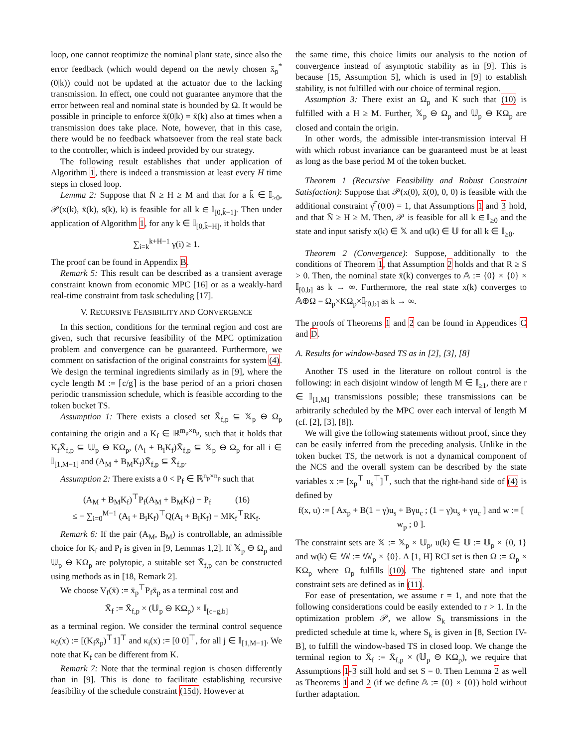loop, one cannot reoptimize the nominal plant state, since also the error feedback (which would depend on the newly chosen x̄<sub>p</sub><sup>*</sup>(0|k)) could not be updated at the actuator due to the lacking transmission. In effect, one could not guarantee anymore that the error between real and nominal state is bounded by Ω. It would be possible in principle to enforce x̄(0|k) = x̄(k) also at times when a transmission does take place. Note, however, that in this case, there would be no feedback whatsoever from the real state back to the controller, which is indeed provided by our strategy.
The following result establishes that under application of Algorithm 1, there is indeed a transmission at least every H time steps in closed loop.
Lemma 2: Suppose that N̄ ≥ H ≥ M and that for a k̄ ∈ 𝕀<sub>≥0</sub>, 𝒫(x(k), x̄(k), s(k), k) is feasible for all k ∈ 𝕀<sub>[0,k̄−1]</sub>. Then under application of Algorithm 1, for any k ∈ 𝕀<sub>[0,k̄−H]</sub>, it holds that
∑<sub>i=k</sub><sup>k+H−1</sup> γ(i) ≥ 1.
The proof can be found in Appendix B.
Remark 5: This result can be described as a transient average constraint known from economic MPC [16] or as a weakly-hard real-time constraint from task scheduling [17].
V. RECURSIVE FEASIBILITY AND CONVERGENCE
In this section, conditions for the terminal region and cost are given, such that recursive feasibility of the MPC optimization problem and convergence can be guaranteed. Furthermore, we comment on satisfaction of the original constraints for system (4). We design the terminal ingredients similarly as in [9], where the cycle length M := ⌈c/g⌉ is the base period of an a priori chosen periodic transmission schedule, which is feasible according to the token bucket TS.
Assumption 1: There exists a closed set X̄<sub>f,p</sub> ⊆ 𝕏<sub>p</sub> ⊖ Ω<sub>p</sub> containing the origin and a K<sub>f</sub> ∈ ℝ<sup>m<sub>p</sub>×n<sub>p</sub></sup>, such that it holds that K<sub>f</sub>X̄<sub>f,p</sub> ⊆ 𝕌<sub>p</sub> ⊖ KΩ<sub>p</sub>, (A<sub>i</sub> + B<sub>i</sub>K<sub>f</sub>)X̄<sub>f,p</sub> ⊆ 𝕏<sub>p</sub> ⊖ Ω<sub>p</sub> for all i ∈ 𝕀<sub>[1,M−1]</sub> and (A<sub>M</sub> + B<sub>M</sub>K<sub>f</sub>)X̄<sub>f,p</sub> ⊆ X̄<sub>f,p</sub>.
Assumption 2: There exists a 0 < P<sub>f</sub> ∈ ℝ<sup>n<sub>p</sub>×n<sub>p</sub></sup> such that
(A<sub>M</sub> + B<sub>M</sub>K<sub>f</sub>)<sup>⊤</sup>P<sub>f</sub>(A<sub>M</sub> + B<sub>M</sub>K<sub>f</sub>) − P<sub>f</sub> (16)
≤ − ∑<sub>i=0</sub><sup>M−1</sup> (A<sub>i</sub> + B<sub>i</sub>K<sub>f</sub>)<sup>⊤</sup>Q(A<sub>i</sub> + B<sub>i</sub>K<sub>f</sub>) − MK<sub>f</sub><sup>⊤</sup>RK<sub>f</sub>.
Remark 6: If the pair (A<sub>M</sub>, B<sub>M</sub>) is controllable, an admissible choice for K<sub>f</sub> and P<sub>f</sub> is given in [9, Lemmas 1,2]. If 𝕏<sub>p</sub> ⊖ Ω<sub>p</sub> and 𝕌<sub>p</sub> ⊖ KΩ<sub>p</sub> are polytopic, a suitable set X̄<sub>f,p</sub> can be constructed using methods as in [18, Remark 2].
We choose V<sub>f</sub>(x̄) := x̄<sub>p</sub><sup>⊤</sup>P<sub>f</sub>x̄<sub>p</sub> as a terminal cost and
X̄<sub>f</sub> := X̄<sub>f,p</sub> × (𝕌<sub>p</sub> ⊖ KΩ<sub>p</sub>) × 𝕀<sub>[c−g,b]</sub>
as a terminal region. We consider the terminal control sequence κ<sub>0</sub>(x) := [(K<sub>f</sub>x̄<sub>p</sub>)<sup>⊤</sup>1]<sup>⊤</sup> and κ<sub>i</sub>(x) := [0 0]<sup>⊤</sup>, for all j ∈ 𝕀<sub>[1,M−1]</sub>. We note that K<sub>f</sub> can be different from K.
Remark 7: Note that the terminal region is chosen differently than in [9]. This is done to facilitate establishing recursive feasibility of the schedule constraint (15d). However at
the same time, this choice limits our analysis to the notion of convergence instead of asymptotic stability as in [9]. This is because [15, Assumption 5], which is used in [9] to establish stability, is not fulfilled with our choice of terminal region.
Assumption 3: There exist an Ω<sub>p</sub> and K such that (10) is fulfilled with a H ≥ M. Further, 𝕏<sub>p</sub> ⊖ Ω<sub>p</sub> and 𝕌<sub>p</sub> ⊖ KΩ<sub>p</sub> are closed and contain the origin.
In other words, the admissible inter-transmission interval H with which robust invariance can be guaranteed must be at least as long as the base period M of the token bucket.
Theorem 1 (Recursive Feasibility and Robust Constraint Satisfaction): Suppose that 𝒫(x(0), x̄(0), 0, 0) is feasible with the additional constraint γ̄<sup>*</sup>(0|0) = 1, that Assumptions 1 and 3 hold, and that N̄ ≥ H ≥ M. Then, 𝒫 is feasible for all k ∈ 𝕀<sub>≥0</sub> and the state and input satisfy x(k) ∈ 𝕏 and u(k) ∈ 𝕌 for all k ∈ 𝕀<sub>≥0</sub>.
Theorem 2 (Convergence): Suppose, additionally to the conditions of Theorem 1, that Assumption 2 holds and that R ≥ S > 0. Then, the nominal state x̄(k) converges to 𝔸 := {0} × {0} × 𝕀<sub>[0,b]</sub> as k → ∞. Furthermore, the real state x(k) converges to 𝔸⊕Ω = Ω<sub>p</sub>×KΩ<sub>p</sub>×𝕀<sub>[0,b]</sub> as k → ∞.
The proofs of Theorems 1 and 2 can be found in Appendices C and D.
A. Results for window-based TS as in [2], [3], [8]
Another TS used in the literature on rollout control is the following: in each disjoint window of length M ∈ 𝕀<sub>≥1</sub>, there are r ∈ 𝕀<sub>[1,M]</sub> transmissions possible; these transmissions can be arbitrarily scheduled by the MPC over each interval of length M (cf. [2], [3], [8]).
We will give the following statements without proof, since they can be easily inferred from the preceding analysis. Unlike in the token bucket TS, the network is not a dynamical component of the NCS and the overall system can be described by the state variables x := [x<sub>p</sub><sup>⊤</sup> u<sub>s</sub><sup>⊤</sup>]<sup>⊤</sup>, such that the right-hand side of (4) is defined by
f(x, u) := [ Ax<sub>p</sub> + B(1 − γ)u<sub>s</sub> + Bγu<sub>c</sub> ; (1 − γ)u<sub>s</sub> + γu<sub>c</sub> ] and w := [ w<sub>p</sub> ; 0 ].
The constraint sets are 𝕏 := 𝕏<sub>p</sub> × 𝕌<sub>p</sub>, u(k) ∈ 𝕌 := 𝕌<sub>p</sub> × {0, 1} and w(k) ∈ 𝕎 := 𝕎<sub>p</sub> × {0}. A [1, H] RCI set is then Ω := Ω<sub>p</sub> × KΩ<sub>p</sub> where Ω<sub>p</sub> fulfills (10). The tightened state and input constraint sets are defined as in (11).
For ease of presentation, we assume r = 1, and note that the following considerations could be easily extended to r > 1. In the optimization problem 𝒫, we allow S<sub>k</sub> transmissions in the predicted schedule at time k, where S<sub>k</sub> is given in [8, Section IV-B], to fulfill the window-based TS in closed loop. We change the terminal region to X̄<sub>f</sub> := X̄<sub>f,p</sub> × (𝕌<sub>p</sub> ⊖ KΩ<sub>p</sub>), we require that Assumptions 1-3 still hold and set S = 0. Then Lemma 2 as well as Theorems 1 and 2 (if we define 𝔸 := {0} × {0}) hold without further adaptation.